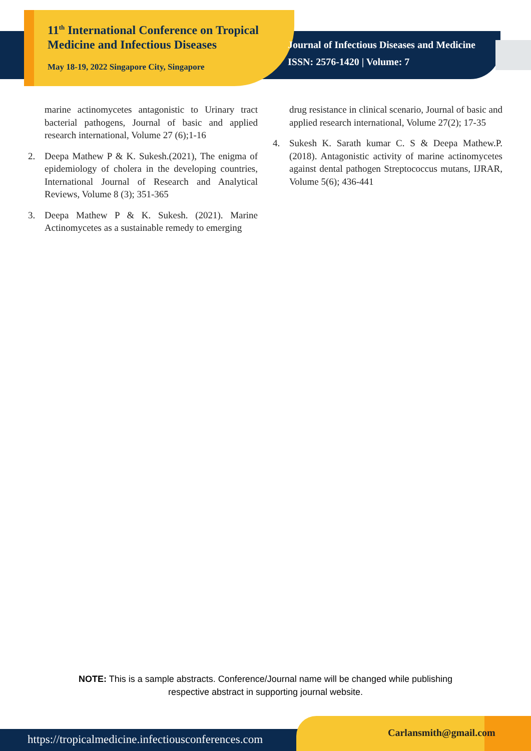11<sup>th</sup> International Conference on Tropical Medicine and Infectious Diseases
May 18-19, 2022 Singapore City, Singapore
Journal of Infectious Diseases and Medicine
ISSN: 2576-1420 | Volume: 7
marine actinomycetes antagonistic to Urinary tract bacterial pathogens, Journal of basic and applied research international, Volume 27 (6);1-16
2. Deepa Mathew P & K. Sukesh.(2021), The enigma of epidemiology of cholera in the developing countries, International Journal of Research and Analytical Reviews, Volume 8 (3); 351-365
3. Deepa Mathew P & K. Sukesh. (2021). Marine Actinomycetes as a sustainable remedy to emerging
drug resistance in clinical scenario, Journal of basic and applied research international, Volume 27(2); 17-35
4. Sukesh K. Sarath kumar C. S & Deepa Mathew.P. (2018). Antagonistic activity of marine actinomycetes against dental pathogen Streptococcus mutans, IJRAR, Volume 5(6); 436-441
NOTE: This is a sample abstracts. Conference/Journal name will be changed while publishing
respective abstract in supporting journal website.
https://tropicalmedicine.infectiousconferences.com
Carlansmith@gmail.com